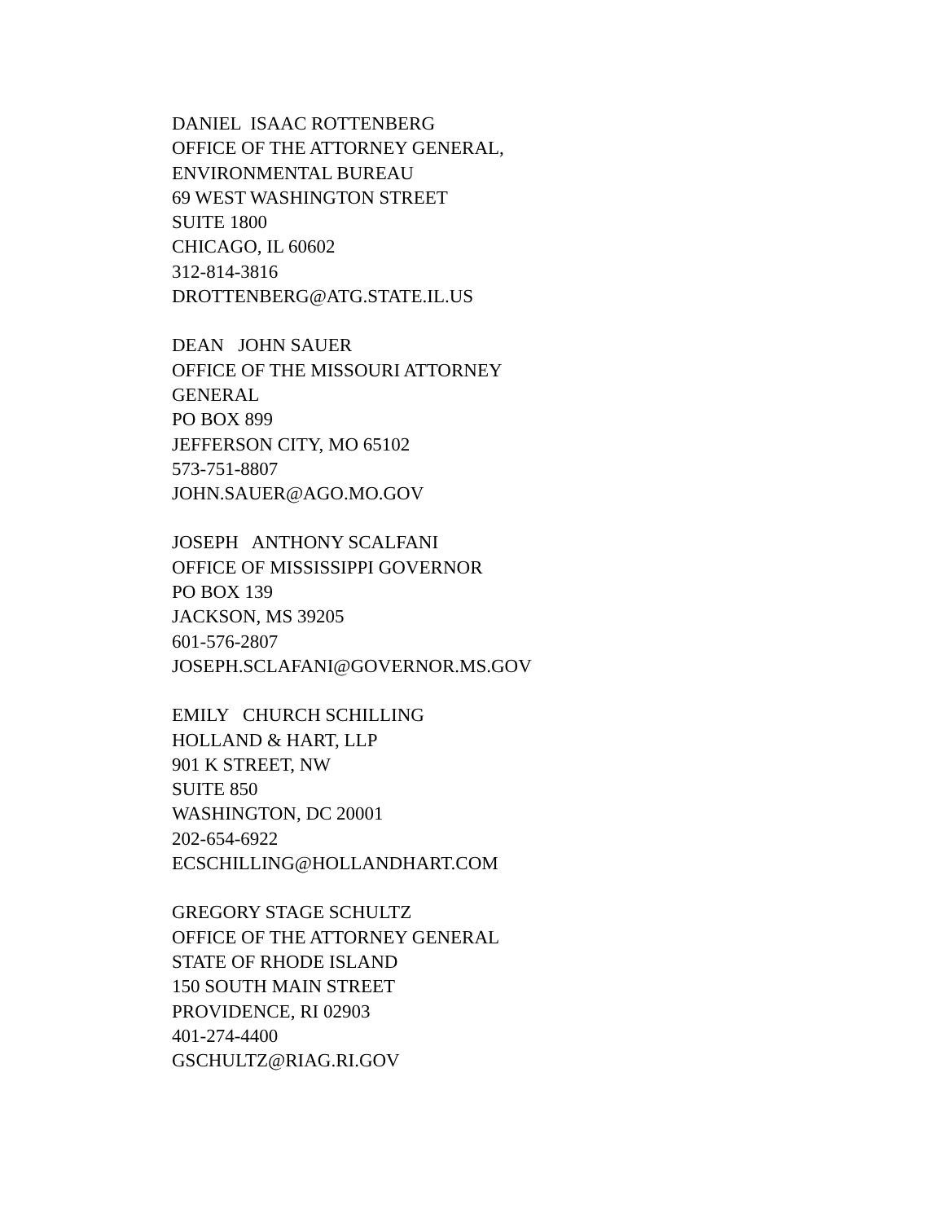DANIEL ISAAC ROTTENBERG OFFICE OF THE ATTORNEY GENERAL, ENVIRONMENTAL BUREAU 69 WEST WASHINGTON STREET SUITE 1800 CHICAGO, IL 60602 312-814-3816 DROTTENBERG@ATG.STATE.IL.US
DEAN JOHN SAUER OFFICE OF THE MISSOURI ATTORNEY GENERAL PO BOX 899 JEFFERSON CITY, MO 65102 573-751-8807 JOHN.SAUER@AGO.MO.GOV
JOSEPH ANTHONY SCALFANI OFFICE OF MISSISSIPPI GOVERNOR PO BOX 139 JACKSON, MS 39205 601-576-2807 JOSEPH.SCLAFANI@GOVERNOR.MS.GOV
EMILY CHURCH SCHILLING HOLLAND & HART, LLP 901 K STREET, NW SUITE 850 WASHINGTON, DC 20001 202-654-6922 ECSCHILLING@HOLLANDHART.COM
GREGORY STAGE SCHULTZ OFFICE OF THE ATTORNEY GENERAL STATE OF RHODE ISLAND 150 SOUTH MAIN STREET PROVIDENCE, RI 02903 401-274-4400 GSCHULTZ@RIAG.RI.GOV